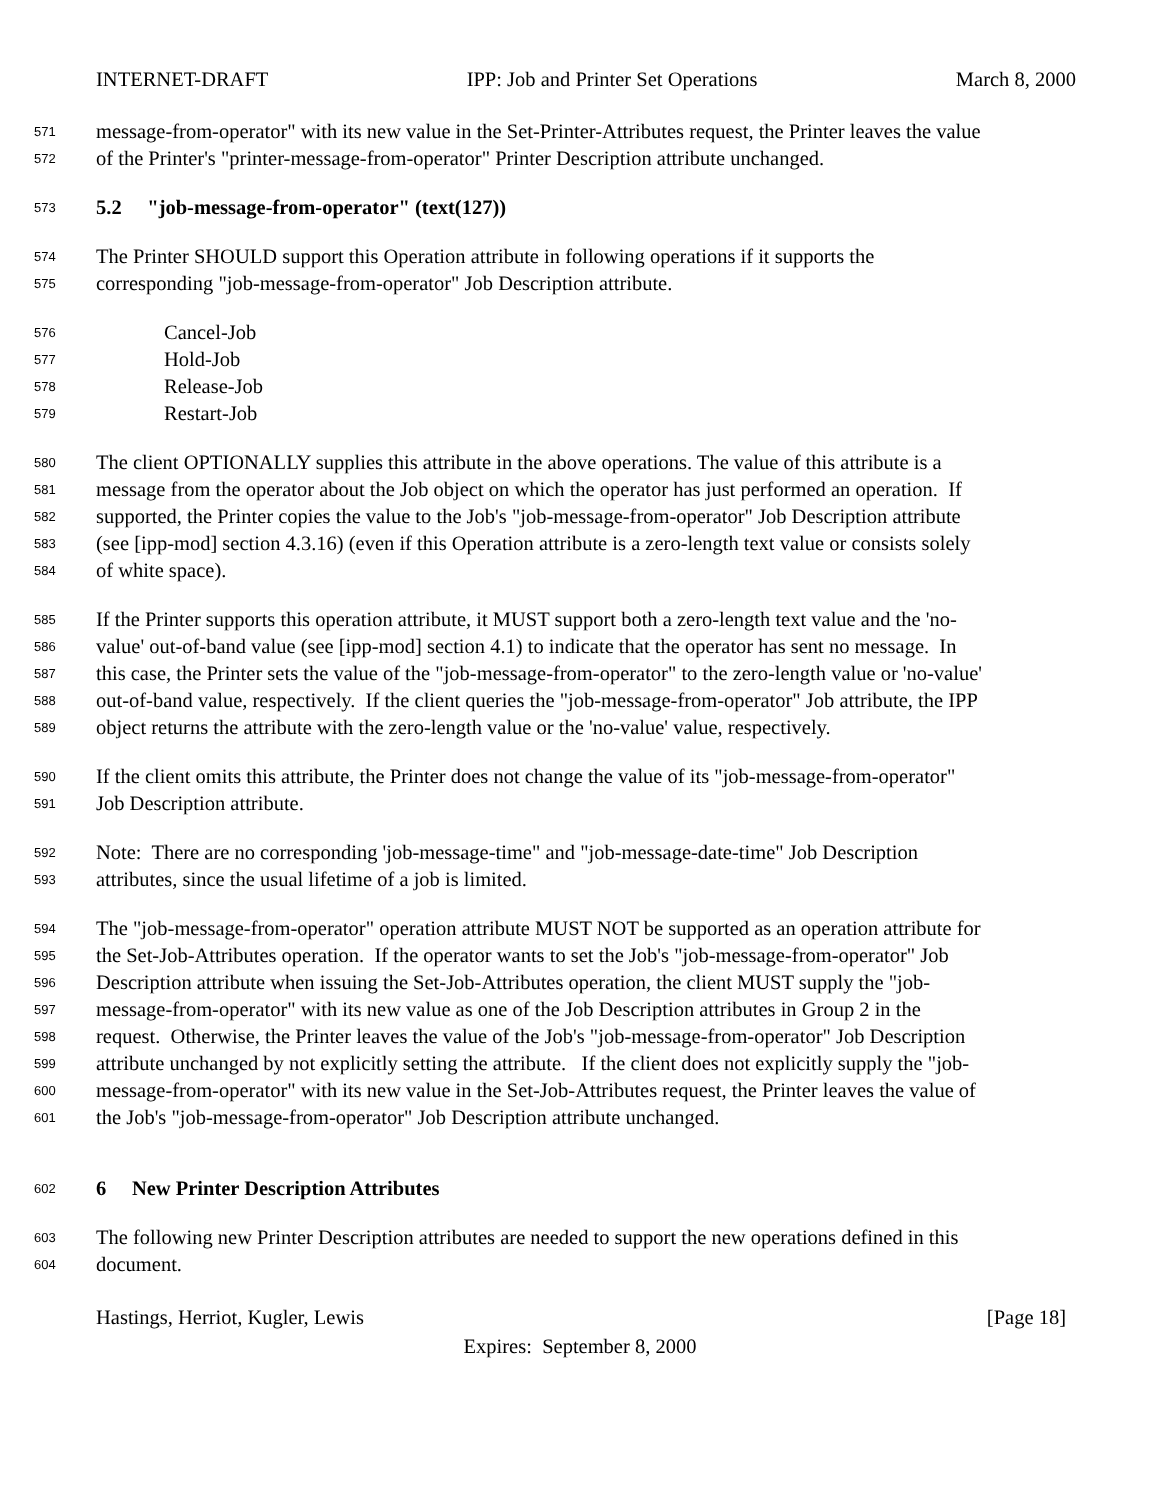INTERNET-DRAFT IPP: Job and Printer Set Operations March 8, 2000
571 message-from-operator" with its new value in the Set-Printer-Attributes request, the Printer leaves the value
572 of the Printer's "printer-message-from-operator" Printer Description attribute unchanged.
573 5.2 "job-message-from-operator" (text(127))
574 The Printer SHOULD support this Operation attribute in following operations if it supports the
575 corresponding "job-message-from-operator" Job Description attribute.
576 Cancel-Job
577 Hold-Job
578 Release-Job
579 Restart-Job
580 The client OPTIONALLY supplies this attribute in the above operations. The value of this attribute is a
581 message from the operator about the Job object on which the operator has just performed an operation. If
582 supported, the Printer copies the value to the Job's "job-message-from-operator" Job Description attribute
583 (see [ipp-mod] section 4.3.16) (even if this Operation attribute is a zero-length text value or consists solely
584 of white space).
585 If the Printer supports this operation attribute, it MUST support both a zero-length text value and the 'no-
586 value' out-of-band value (see [ipp-mod] section 4.1) to indicate that the operator has sent no message. In
587 this case, the Printer sets the value of the "job-message-from-operator" to the zero-length value or 'no-value'
588 out-of-band value, respectively. If the client queries the "job-message-from-operator" Job attribute, the IPP
589 object returns the attribute with the zero-length value or the 'no-value' value, respectively.
590 If the client omits this attribute, the Printer does not change the value of its "job-message-from-operator"
591 Job Description attribute.
592 Note: There are no corresponding 'job-message-time" and "job-message-date-time" Job Description
593 attributes, since the usual lifetime of a job is limited.
594 The "job-message-from-operator" operation attribute MUST NOT be supported as an operation attribute for
595 the Set-Job-Attributes operation. If the operator wants to set the Job's "job-message-from-operator" Job
596 Description attribute when issuing the Set-Job-Attributes operation, the client MUST supply the "job-
597 message-from-operator" with its new value as one of the Job Description attributes in Group 2 in the
598 request. Otherwise, the Printer leaves the value of the Job's "job-message-from-operator" Job Description
599 attribute unchanged by not explicitly setting the attribute. If the client does not explicitly supply the "job-
600 message-from-operator" with its new value in the Set-Job-Attributes request, the Printer leaves the value of
601 the Job's "job-message-from-operator" Job Description attribute unchanged.
602 6 New Printer Description Attributes
603 The following new Printer Description attributes are needed to support the new operations defined in this
604 document.
Hastings, Herriot, Kugler, Lewis [Page 18]
Expires: September 8, 2000